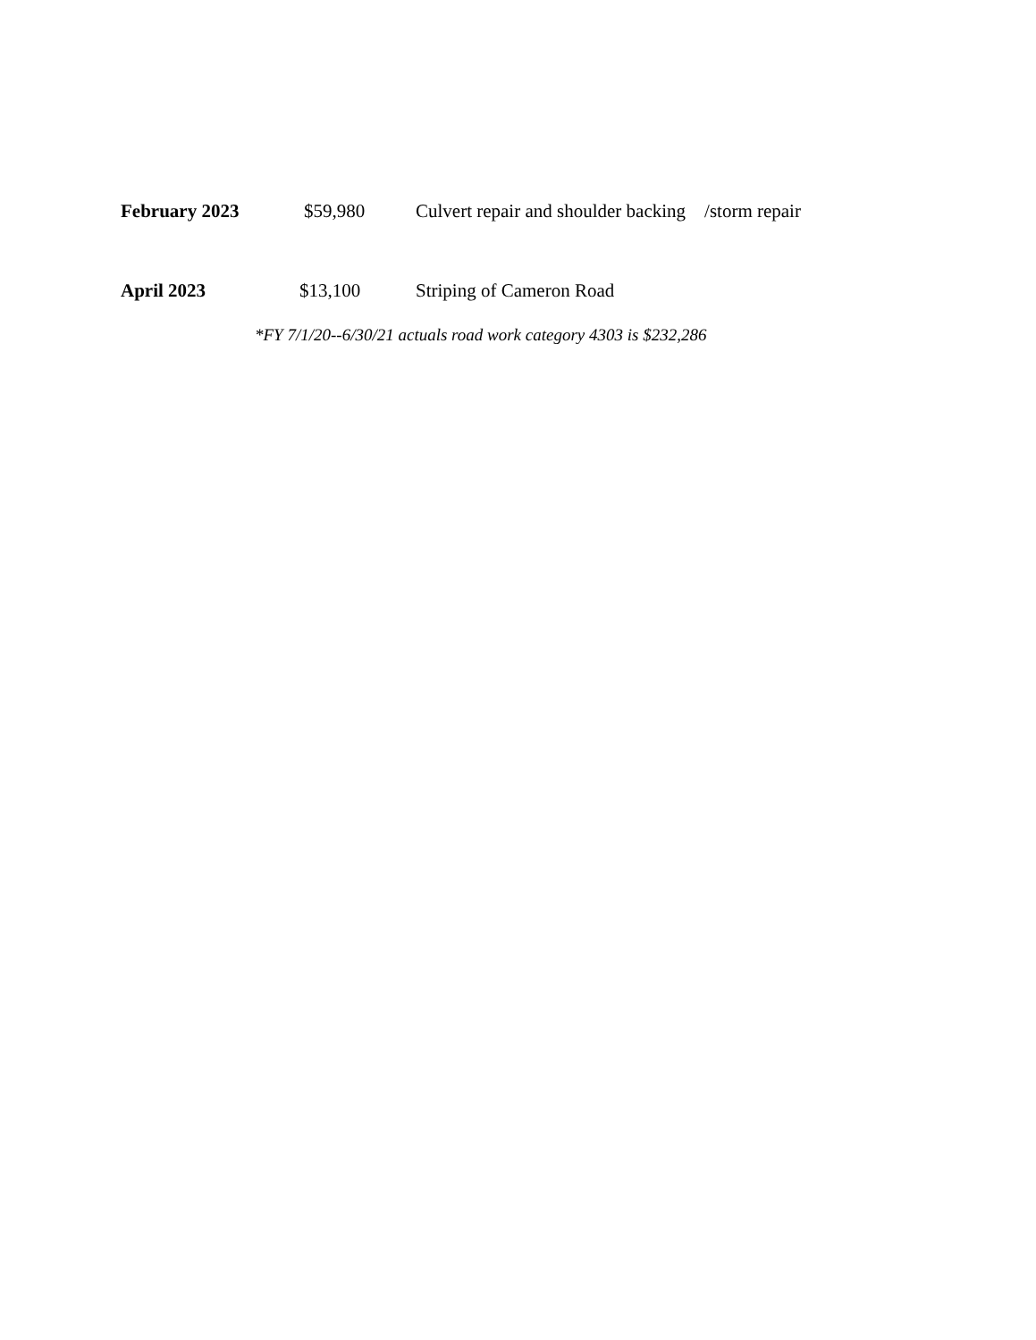February 2023 $59,980 Culvert repair and shoulder backing /storm repair
April 2023 $13,100 Striping of Cameron Road
*FY 7/1/20--6/30/21 actuals road work category 4303 is $232,286